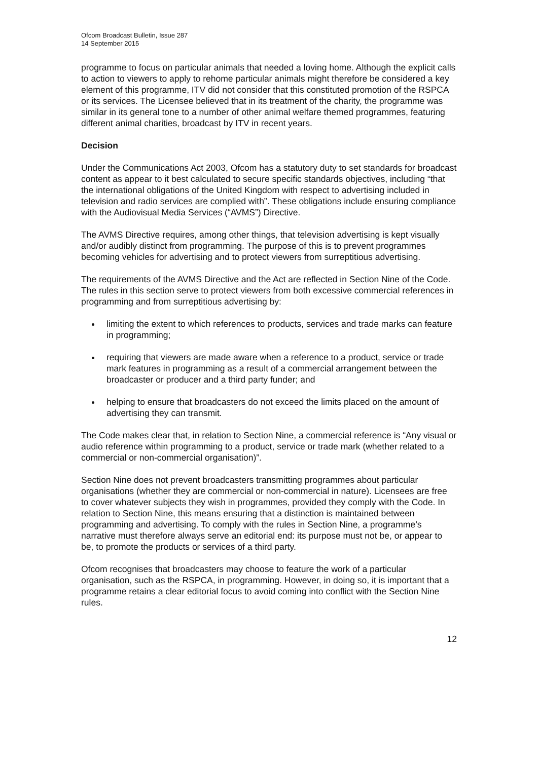Ofcom Broadcast Bulletin, Issue 287
14 September 2015
programme to focus on particular animals that needed a loving home. Although the explicit calls to action to viewers to apply to rehome particular animals might therefore be considered a key element of this programme, ITV did not consider that this constituted promotion of the RSPCA or its services. The Licensee believed that in its treatment of the charity, the programme was similar in its general tone to a number of other animal welfare themed programmes, featuring different animal charities, broadcast by ITV in recent years.
Decision
Under the Communications Act 2003, Ofcom has a statutory duty to set standards for broadcast content as appear to it best calculated to secure specific standards objectives, including “that the international obligations of the United Kingdom with respect to advertising included in television and radio services are complied with”. These obligations include ensuring compliance with the Audiovisual Media Services (“AVMS”) Directive.
The AVMS Directive requires, among other things, that television advertising is kept visually and/or audibly distinct from programming. The purpose of this is to prevent programmes becoming vehicles for advertising and to protect viewers from surreptitious advertising.
The requirements of the AVMS Directive and the Act are reflected in Section Nine of the Code. The rules in this section serve to protect viewers from both excessive commercial references in programming and from surreptitious advertising by:
limiting the extent to which references to products, services and trade marks can feature in programming;
requiring that viewers are made aware when a reference to a product, service or trade mark features in programming as a result of a commercial arrangement between the broadcaster or producer and a third party funder; and
helping to ensure that broadcasters do not exceed the limits placed on the amount of advertising they can transmit.
The Code makes clear that, in relation to Section Nine, a commercial reference is “Any visual or audio reference within programming to a product, service or trade mark (whether related to a commercial or non-commercial organisation)”.
Section Nine does not prevent broadcasters transmitting programmes about particular organisations (whether they are commercial or non-commercial in nature). Licensees are free to cover whatever subjects they wish in programmes, provided they comply with the Code. In relation to Section Nine, this means ensuring that a distinction is maintained between programming and advertising. To comply with the rules in Section Nine, a programme’s narrative must therefore always serve an editorial end: its purpose must not be, or appear to be, to promote the products or services of a third party.
Ofcom recognises that broadcasters may choose to feature the work of a particular organisation, such as the RSPCA, in programming. However, in doing so, it is important that a programme retains a clear editorial focus to avoid coming into conflict with the Section Nine rules.
12